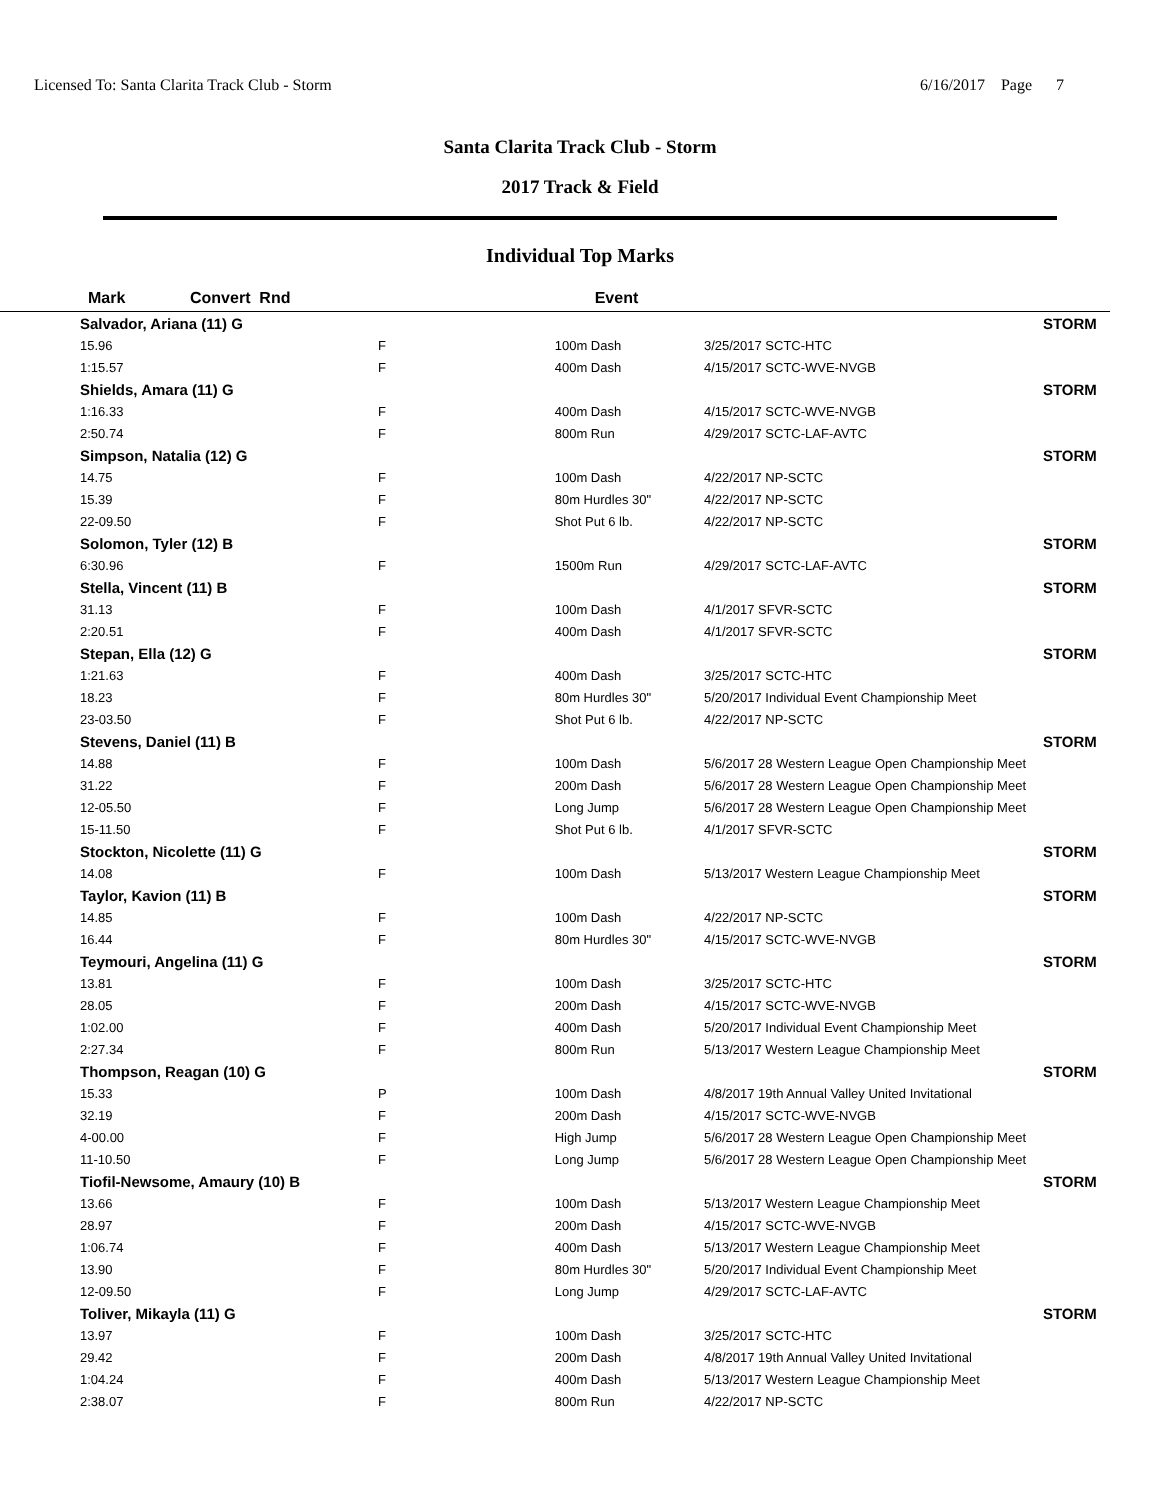Licensed To: Santa Clarita Track Club - Storm 6/16/2017 Page 7
Santa Clarita Track Club - Storm
2017 Track & Field
Individual Top Marks
| Mark | Convert Rnd | Event | | | |
| --- | --- | --- | --- | --- | --- |
| Salvador, Ariana (11) G | | | | | STORM |
| 15.96 | F | 100m Dash | | 3/25/2017 SCTC-HTC | |
| 1:15.57 | F | 400m Dash | | 4/15/2017 SCTC-WVE-NVGB | |
| Shields, Amara (11) G | | | | | STORM |
| 1:16.33 | F | 400m Dash | | 4/15/2017 SCTC-WVE-NVGB | |
| 2:50.74 | F | 800m Run | | 4/29/2017 SCTC-LAF-AVTC | |
| Simpson, Natalia (12) G | | | | | STORM |
| 14.75 | F | 100m Dash | | 4/22/2017 NP-SCTC | |
| 15.39 | F | 80m Hurdles 30" | | 4/22/2017 NP-SCTC | |
| 22-09.50 | F | Shot Put 6 lb. | | 4/22/2017 NP-SCTC | |
| Solomon, Tyler (12) B | | | | | STORM |
| 6:30.96 | F | 1500m Run | | 4/29/2017 SCTC-LAF-AVTC | |
| Stella, Vincent (11) B | | | | | STORM |
| 31.13 | F | 100m Dash | | 4/1/2017 SFVR-SCTC | |
| 2:20.51 | F | 400m Dash | | 4/1/2017 SFVR-SCTC | |
| Stepan, Ella (12) G | | | | | STORM |
| 1:21.63 | F | 400m Dash | | 3/25/2017 SCTC-HTC | |
| 18.23 | F | 80m Hurdles 30" | | 5/20/2017 Individual Event Championship Meet | |
| 23-03.50 | F | Shot Put 6 lb. | | 4/22/2017 NP-SCTC | |
| Stevens, Daniel (11) B | | | | | STORM |
| 14.88 | F | 100m Dash | | 5/6/2017 28 Western League Open Championship Meet | |
| 31.22 | F | 200m Dash | | 5/6/2017 28 Western League Open Championship Meet | |
| 12-05.50 | F | Long Jump | | 5/6/2017 28 Western League Open Championship Meet | |
| 15-11.50 | F | Shot Put 6 lb. | | 4/1/2017 SFVR-SCTC | |
| Stockton, Nicolette (11) G | | | | | STORM |
| 14.08 | F | 100m Dash | | 5/13/2017 Western League Championship Meet | |
| Taylor, Kavion (11) B | | | | | STORM |
| 14.85 | F | 100m Dash | | 4/22/2017 NP-SCTC | |
| 16.44 | F | 80m Hurdles 30" | | 4/15/2017 SCTC-WVE-NVGB | |
| Teymouri, Angelina (11) G | | | | | STORM |
| 13.81 | F | 100m Dash | | 3/25/2017 SCTC-HTC | |
| 28.05 | F | 200m Dash | | 4/15/2017 SCTC-WVE-NVGB | |
| 1:02.00 | F | 400m Dash | | 5/20/2017 Individual Event Championship Meet | |
| 2:27.34 | F | 800m Run | | 5/13/2017 Western League Championship Meet | |
| Thompson, Reagan (10) G | | | | | STORM |
| 15.33 | P | 100m Dash | | 4/8/2017 19th Annual Valley United Invitational | |
| 32.19 | F | 200m Dash | | 4/15/2017 SCTC-WVE-NVGB | |
| 4-00.00 | F | High Jump | | 5/6/2017 28 Western League Open Championship Meet | |
| 11-10.50 | F | Long Jump | | 5/6/2017 28 Western League Open Championship Meet | |
| Tiofil-Newsome, Amaury (10) B | | | | | STORM |
| 13.66 | F | 100m Dash | | 5/13/2017 Western League Championship Meet | |
| 28.97 | F | 200m Dash | | 4/15/2017 SCTC-WVE-NVGB | |
| 1:06.74 | F | 400m Dash | | 5/13/2017 Western League Championship Meet | |
| 13.90 | F | 80m Hurdles 30" | | 5/20/2017 Individual Event Championship Meet | |
| 12-09.50 | F | Long Jump | | 4/29/2017 SCTC-LAF-AVTC | |
| Toliver, Mikayla (11) G | | | | | STORM |
| 13.97 | F | 100m Dash | | 3/25/2017 SCTC-HTC | |
| 29.42 | F | 200m Dash | | 4/8/2017 19th Annual Valley United Invitational | |
| 1:04.24 | F | 400m Dash | | 5/13/2017 Western League Championship Meet | |
| 2:38.07 | F | 800m Run | | 4/22/2017 NP-SCTC | |